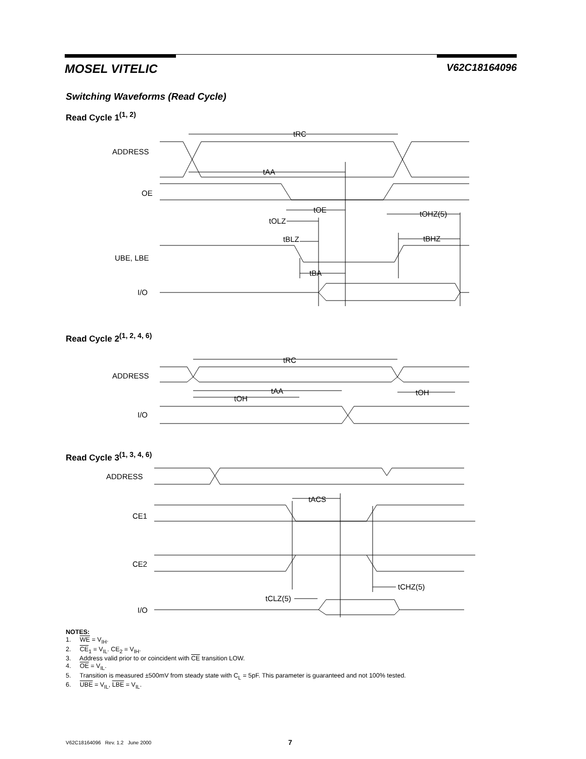MOSEL VITELIC V62C18164096
Switching Waveforms (Read Cycle)
Read Cycle 1<sup>(1, 2)</sup>
ADDRESS
tRC
tAA
OE
tOE
tOLZ
tOHZ(5)
tBLZ
tBHZ
UBE, LBE
tBA
I/O
Read Cycle 2<sup>(1, 2, 4, 6)</sup>
ADDRESS
tRC
tAA
tOH
tOH
I/O
Read Cycle 3<sup>(1, 3, 4, 6)</sup>
ADDRESS
tACS
CE1
CE2
tCLZ(5)
tCHZ(5)
I/O
NOTES:
1. WE = V<sub>IH</sub>.
2. CE<sub>1</sub> = V<sub>IL</sub>. CE<sub>2</sub> = V<sub>IH</sub>.
3. Address valid prior to or coincident with CE transition LOW.
4. OE = V<sub>IL</sub>.
5. Transition is measured ±500mV from steady state with C<sub>L</sub> = 5pF. This parameter is guaranteed and not 100% tested.
6. UBE = V<sub>IL</sub>, LBE = V<sub>IL</sub>.
V62C18164096 Rev. 1.2 June 2000 7